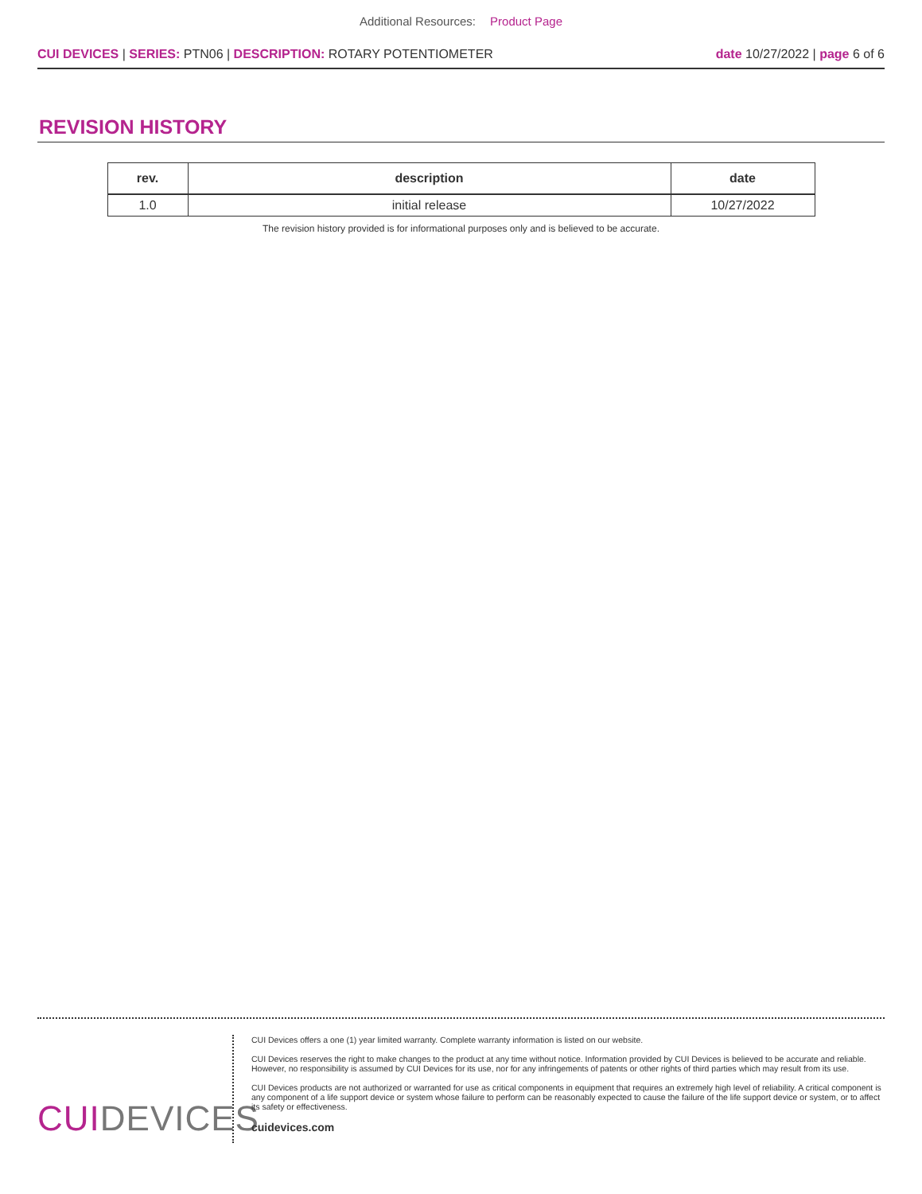Additional Resources: Product Page
CUI DEVICES | SERIES: PTN06 | DESCRIPTION: ROTARY POTENTIOMETER
date 10/27/2022 | page 6 of 6
REVISION HISTORY
| rev. | description | date |
| --- | --- | --- |
| 1.0 | initial release | 10/27/2022 |
The revision history provided is for informational purposes only and is believed to be accurate.
CUIDEVICES
CUI Devices offers a one (1) year limited warranty. Complete warranty information is listed on our website.
CUI Devices reserves the right to make changes to the product at any time without notice. Information provided by CUI Devices is believed to be accurate and reliable. However, no responsibility is assumed by CUI Devices for its use, nor for any infringements of patents or other rights of third parties which may result from its use.
CUI Devices products are not authorized or warranted for use as critical components in equipment that requires an extremely high level of reliability. A critical component is any component of a life support device or system whose failure to perform can be reasonably expected to cause the failure of the life support device or system, or to affect its safety or effectiveness.
cuidevices.com